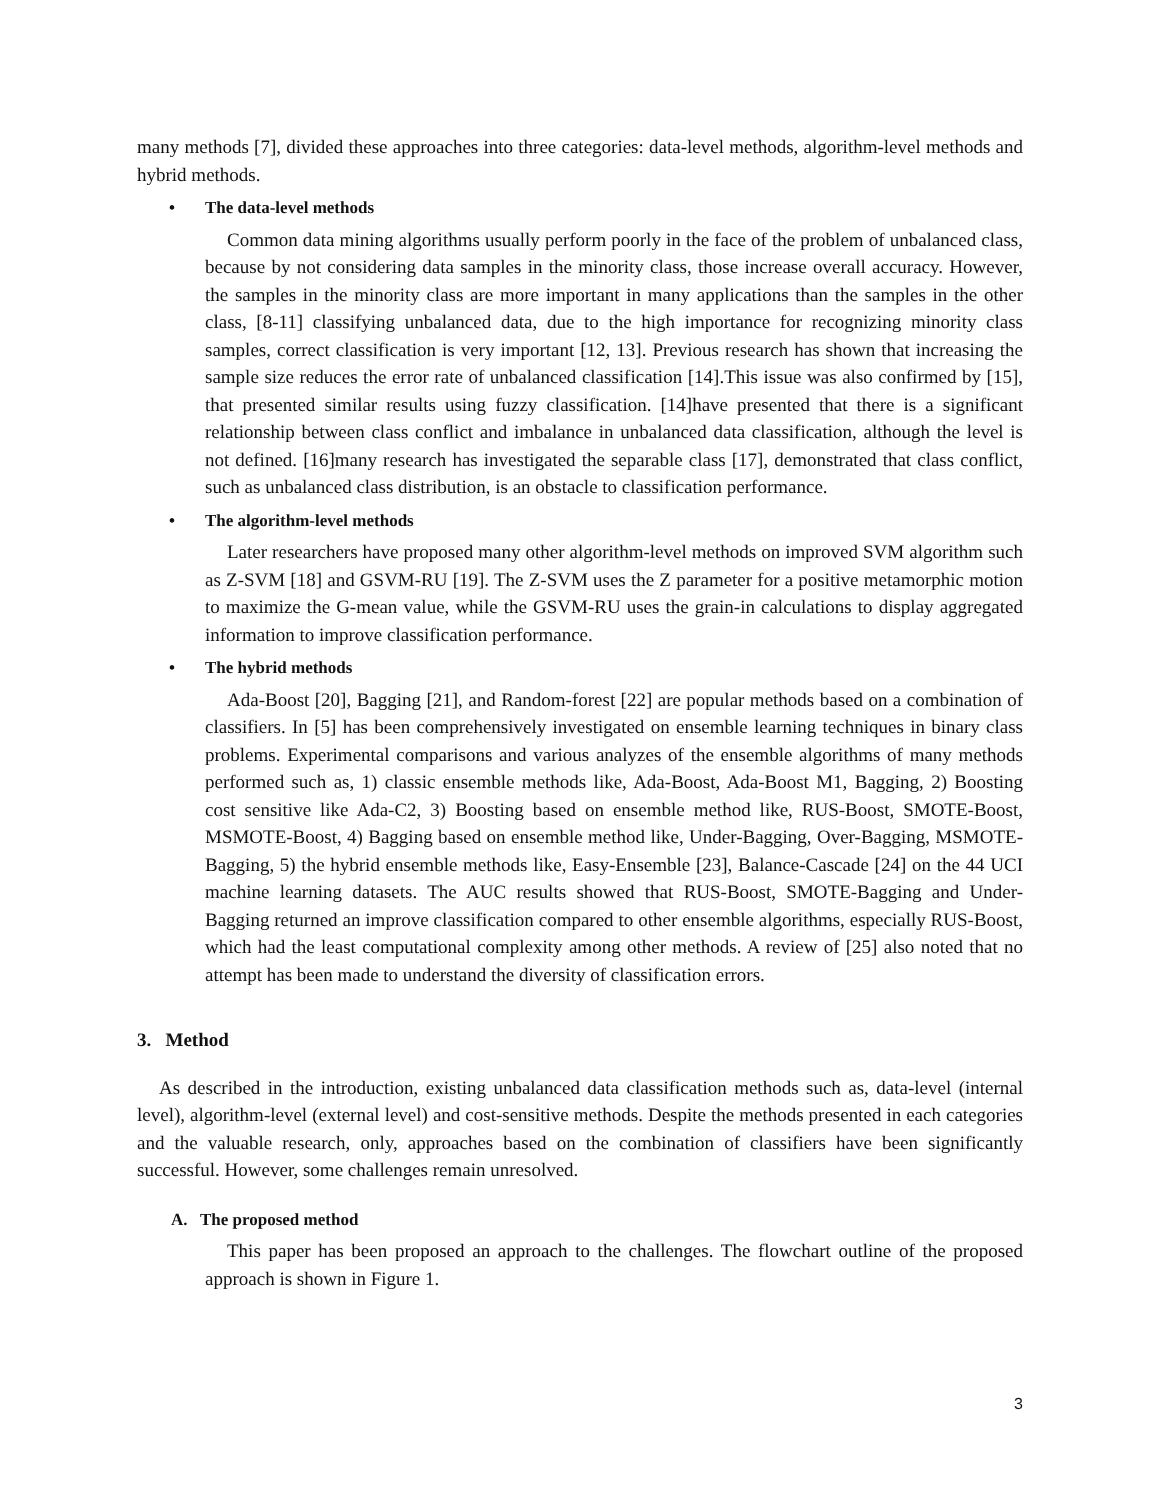many methods [7], divided these approaches into three categories: data-level methods, algorithm-level methods and hybrid methods.
• The data-level methods
Common data mining algorithms usually perform poorly in the face of the problem of unbalanced class, because by not considering data samples in the minority class, those increase overall accuracy. However, the samples in the minority class are more important in many applications than the samples in the other class, [8-11] classifying unbalanced data, due to the high importance for recognizing minority class samples, correct classification is very important [12, 13]. Previous research has shown that increasing the sample size reduces the error rate of unbalanced classification [14].This issue was also confirmed by [15], that presented similar results using fuzzy classification. [14]have presented that there is a significant relationship between class conflict and imbalance in unbalanced data classification, although the level is not defined. [16]many research has investigated the separable class [17], demonstrated that class conflict, such as unbalanced class distribution, is an obstacle to classification performance.
• The algorithm-level methods
Later researchers have proposed many other algorithm-level methods on improved SVM algorithm such as Z-SVM [18] and GSVM-RU [19]. The Z-SVM uses the Z parameter for a positive metamorphic motion to maximize the G-mean value, while the GSVM-RU uses the grain-in calculations to display aggregated information to improve classification performance.
• The hybrid methods
Ada-Boost [20], Bagging [21], and Random-forest [22] are popular methods based on a combination of classifiers. In [5] has been comprehensively investigated on ensemble learning techniques in binary class problems. Experimental comparisons and various analyzes of the ensemble algorithms of many methods performed such as, 1) classic ensemble methods like, Ada-Boost, Ada-Boost M1, Bagging, 2) Boosting cost sensitive like Ada-C2, 3) Boosting based on ensemble method like, RUS-Boost, SMOTE-Boost, MSMOTE-Boost, 4) Bagging based on ensemble method like, Under-Bagging, Over-Bagging, MSMOTE-Bagging, 5) the hybrid ensemble methods like, Easy-Ensemble [23], Balance-Cascade [24] on the 44 UCI machine learning datasets. The AUC results showed that RUS-Boost, SMOTE-Bagging and Under-Bagging returned an improve classification compared to other ensemble algorithms, especially RUS-Boost, which had the least computational complexity among other methods. A review of [25] also noted that no attempt has been made to understand the diversity of classification errors.
3. Method
As described in the introduction, existing unbalanced data classification methods such as, data-level (internal level), algorithm-level (external level) and cost-sensitive methods. Despite the methods presented in each categories and the valuable research, only, approaches based on the combination of classifiers have been significantly successful. However, some challenges remain unresolved.
A. The proposed method
This paper has been proposed an approach to the challenges. The flowchart outline of the proposed approach is shown in Figure 1.
3